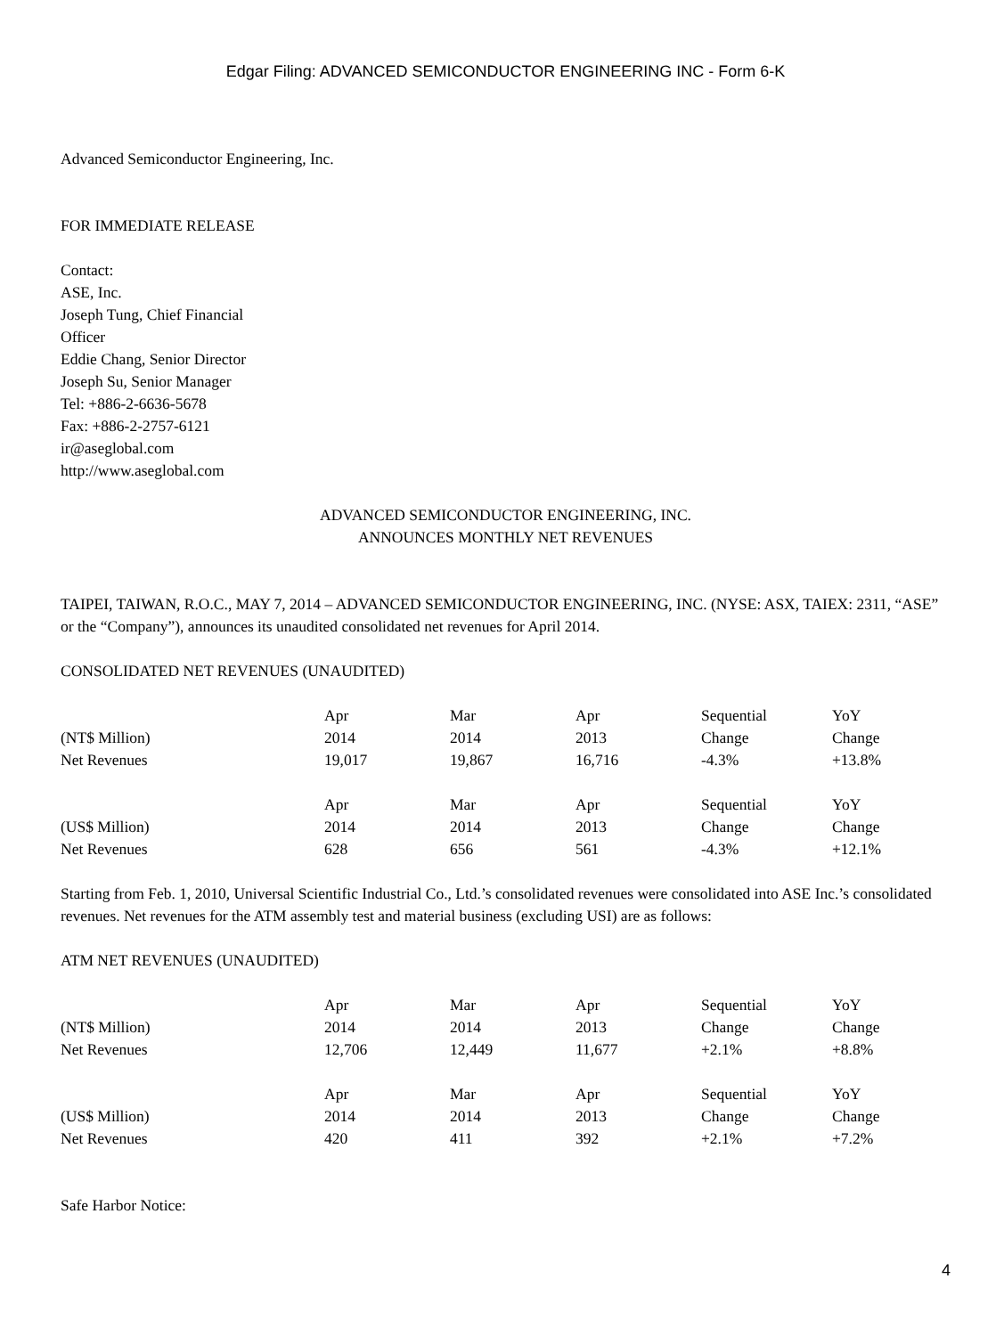Edgar Filing: ADVANCED SEMICONDUCTOR ENGINEERING INC - Form 6-K
Advanced Semiconductor Engineering, Inc.
FOR IMMEDIATE RELEASE
Contact:
ASE, Inc.
Joseph Tung, Chief Financial
Officer
Eddie Chang, Senior Director
Joseph Su, Senior Manager
Tel: +886-2-6636-5678
Fax: +886-2-2757-6121
ir@aseglobal.com
http://www.aseglobal.com
ADVANCED SEMICONDUCTOR ENGINEERING, INC.
ANNOUNCES MONTHLY NET REVENUES
TAIPEI, TAIWAN, R.O.C., MAY 7, 2014 – ADVANCED SEMICONDUCTOR ENGINEERING, INC. (NYSE: ASX, TAIEX: 2311, “ASE” or the “Company”), announces its unaudited consolidated net revenues for April 2014.
CONSOLIDATED NET REVENUES (UNAUDITED)
| | Apr | Mar | Apr | Sequential | YoY |
| (NT$ Million) | 2014 | 2014 | 2013 | Change | Change |
| Net Revenues | 19,017 | 19,867 | 16,716 | -4.3% | +13.8% |
| | Apr | Mar | Apr | Sequential | YoY |
| (US$ Million) | 2014 | 2014 | 2013 | Change | Change |
| Net Revenues | 628 | 656 | 561 | -4.3% | +12.1% |
Starting from Feb. 1, 2010, Universal Scientific Industrial Co., Ltd.’s consolidated revenues were consolidated into ASE Inc.’s consolidated revenues. Net revenues for the ATM assembly test and material business (excluding USI) are as follows:
ATM NET REVENUES (UNAUDITED)
| | Apr | Mar | Apr | Sequential | YoY |
| (NT$ Million) | 2014 | 2014 | 2013 | Change | Change |
| Net Revenues | 12,706 | 12,449 | 11,677 | +2.1% | +8.8% |
| | Apr | Mar | Apr | Sequential | YoY |
| (US$ Million) | 2014 | 2014 | 2013 | Change | Change |
| Net Revenues | 420 | 411 | 392 | +2.1% | +7.2% |
Safe Harbor Notice:
4